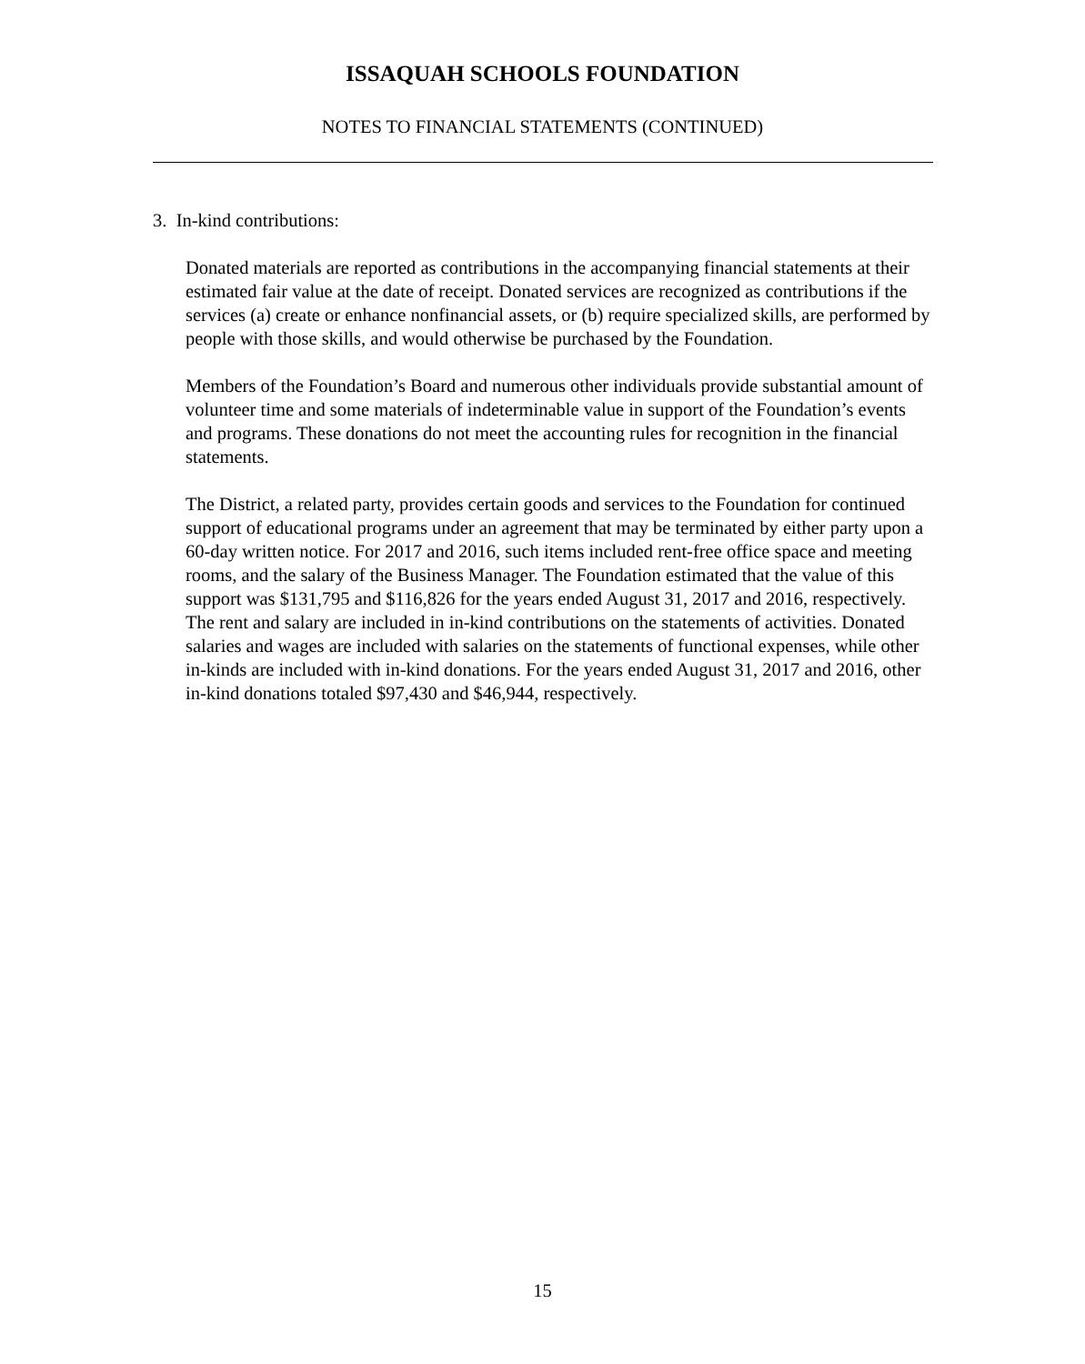ISSAQUAH SCHOOLS FOUNDATION
NOTES TO FINANCIAL STATEMENTS (CONTINUED)
3. In-kind contributions:
Donated materials are reported as contributions in the accompanying financial statements at their estimated fair value at the date of receipt. Donated services are recognized as contributions if the services (a) create or enhance nonfinancial assets, or (b) require specialized skills, are performed by people with those skills, and would otherwise be purchased by the Foundation.
Members of the Foundation’s Board and numerous other individuals provide substantial amount of volunteer time and some materials of indeterminable value in support of the Foundation’s events and programs. These donations do not meet the accounting rules for recognition in the financial statements.
The District, a related party, provides certain goods and services to the Foundation for continued support of educational programs under an agreement that may be terminated by either party upon a 60-day written notice. For 2017 and 2016, such items included rent-free office space and meeting rooms, and the salary of the Business Manager. The Foundation estimated that the value of this support was $131,795 and $116,826 for the years ended August 31, 2017 and 2016, respectively. The rent and salary are included in in-kind contributions on the statements of activities. Donated salaries and wages are included with salaries on the statements of functional expenses, while other in-kinds are included with in-kind donations. For the years ended August 31, 2017 and 2016, other in-kind donations totaled $97,430 and $46,944, respectively.
15